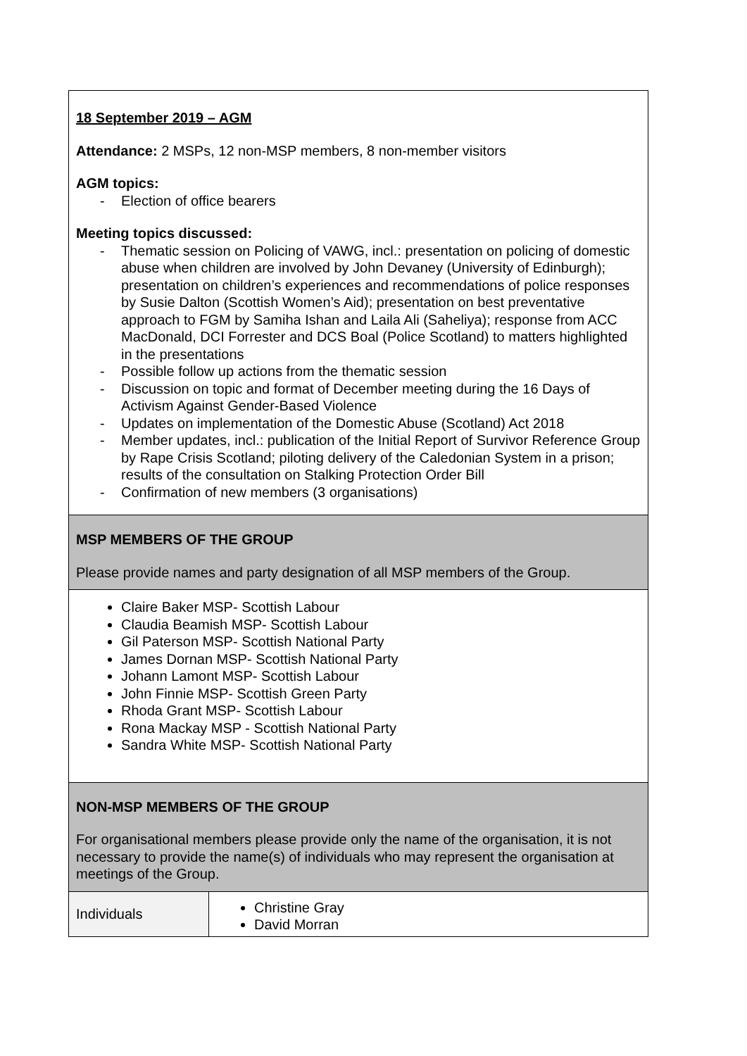| 18 September 2019 – AGM Attendance: 2 MSPs, 12 non-MSP members, 8 non-member visitors AGM topics: - Election of office bearers Meeting topics discussed: - Thematic session on Policing of VAWG, incl.: presentation on policing of domestic abuse when children are involved by John Devaney (University of Edinburgh); presentation on children’s experiences and recommendations of police responses by Susie Dalton (Scottish Women’s Aid); presentation on best preventative approach to FGM by Samiha Ishan and Laila Ali (Saheliya); response from ACC MacDonald, DCI Forrester and DCS Boal (Police Scotland) to matters highlighted in the presentations - Possible follow up actions from the thematic session - Discussion on topic and format of December meeting during the 16 Days of Activism Against Gender-Based Violence - Updates on implementation of the Domestic Abuse (Scotland) Act 2018 - Member updates, incl.: publication of the Initial Report of Survivor Reference Group by Rape Crisis Scotland; piloting delivery of the Caledonian System in a prison; results of the consultation on Stalking Protection Order Bill - Confirmation of new members (3 organisations) | |
| MSP MEMBERS OF THE GROUP Please provide names and party designation of all MSP members of the Group. | |
| Claire Baker MSP- Scottish Labour Claudia Beamish MSP- Scottish Labour Gil Paterson MSP- Scottish National Party James Dornan MSP- Scottish National Party Johann Lamont MSP- Scottish Labour John Finnie MSP- Scottish Green Party Rhoda Grant MSP- Scottish Labour Rona Mackay MSP - Scottish National Party Sandra White MSP- Scottish National Party | |
| NON-MSP MEMBERS OF THE GROUP For organisational members please provide only the name of the organisation, it is not necessary to provide the name(s) of individuals who may represent the organisation at meetings of the Group. | |
| Individuals | Christine Gray David Morran |